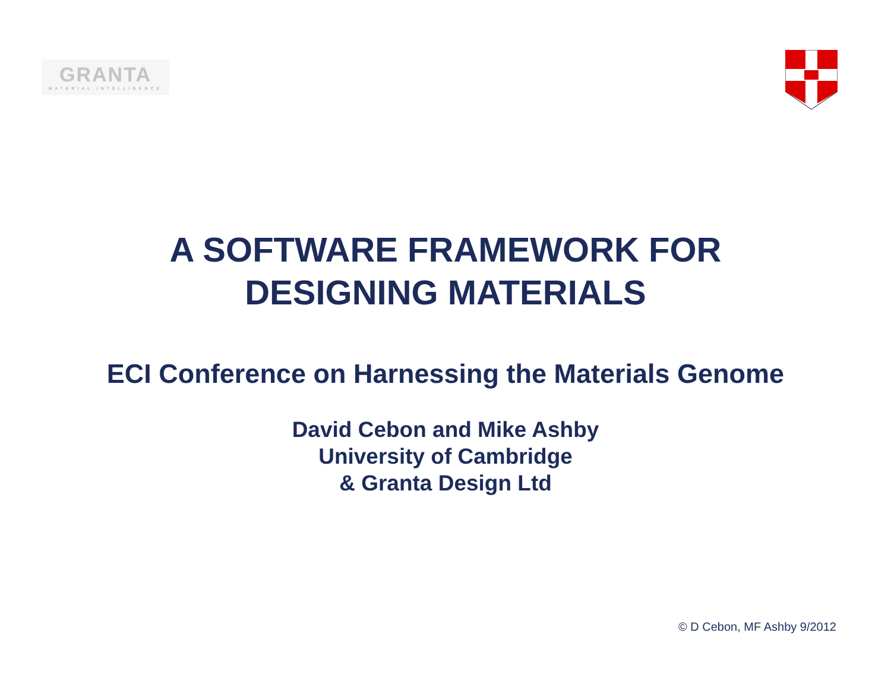GRANTA
MATERIAL INTELLIGENCE
A SOFTWARE FRAMEWORK FOR
DESIGNING MATERIALS
ECI Conference on Harnessing the Materials Genome
David Cebon and Mike Ashby
University of Cambridge
& Granta Design Ltd
© D Cebon, MF Ashby 9/2012